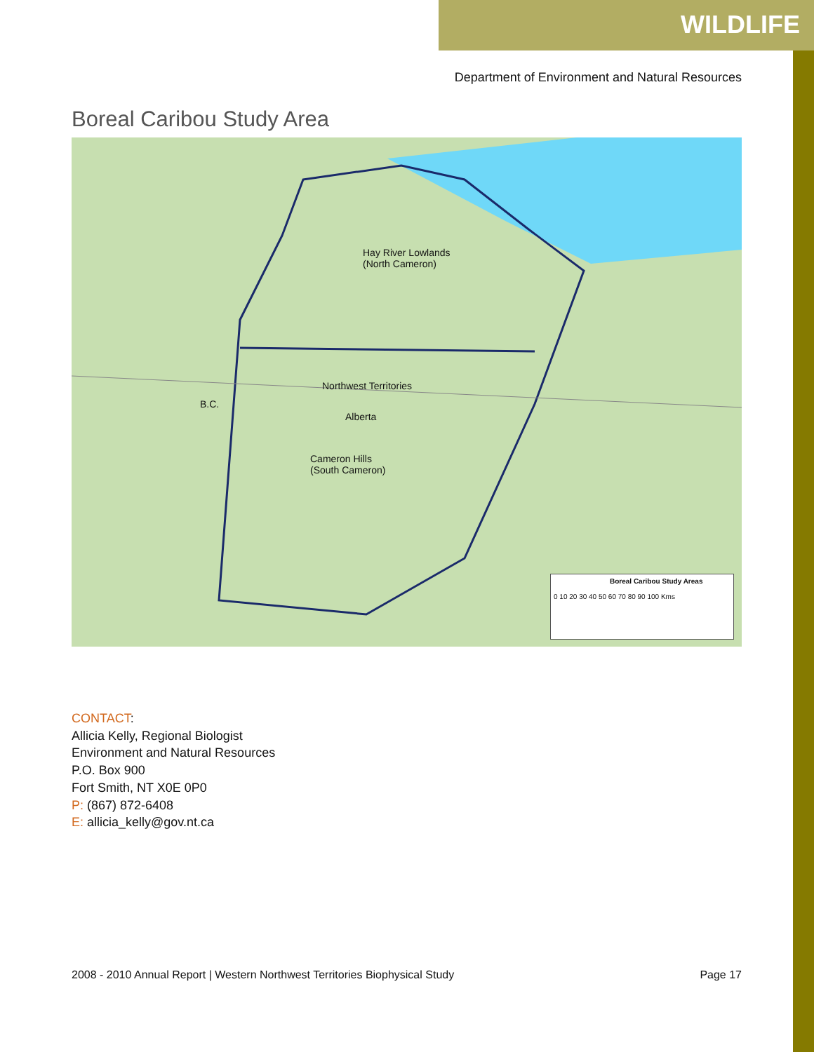WILDLIFE
Department of Environment and Natural Resources
Boreal Caribou Study Area
Hay River Lowlands
(North Cameron)
Northwest Territories
B.C.
Alberta
Cameron Hills
(South Cameron)
Boreal Caribou Study Areas
0 10 20 30 40 50 60 70 80 90 100 Kms
CONTACT:
Allicia Kelly, Regional Biologist
Environment and Natural Resources
P.O. Box 900
Fort Smith, NT X0E 0P0
P: (867) 872-6408
E: allicia_kelly@gov.nt.ca
2008 - 2010 Annual Report | Western Northwest Territories Biophysical Study Page 17